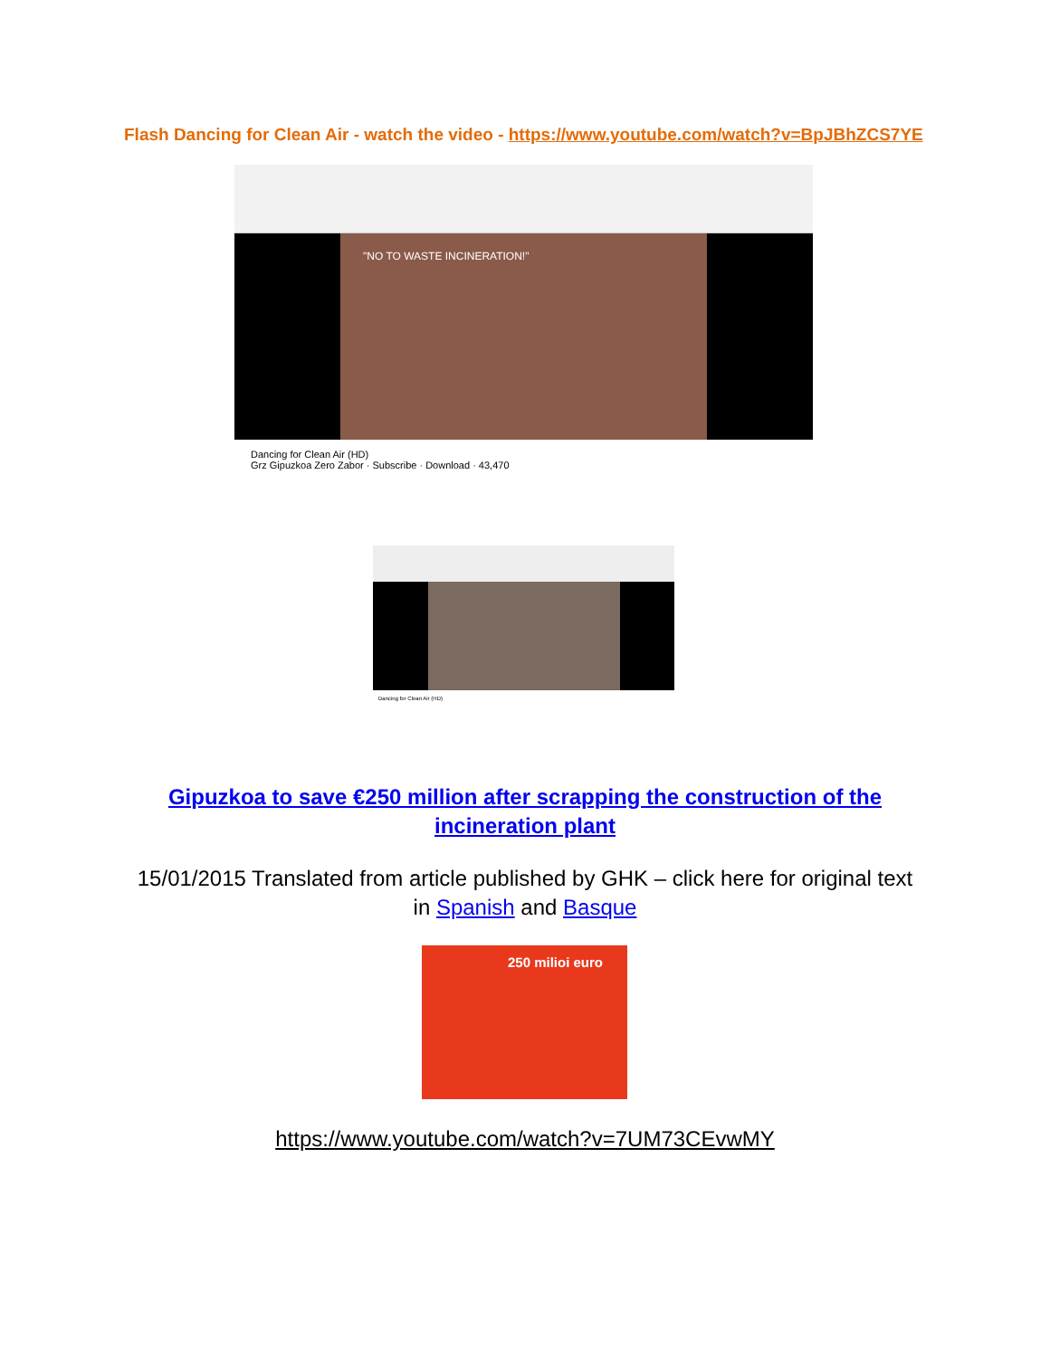Flash Dancing for Clean Air - watch the video - https://www.youtube.com/watch?v=BpJBhZCS7YE
"NO TO WASTE INCINERATION!"
Dancing for Clean Air (HD)
Grz Gipuzkoa Zero Zabor · Subscribe · Download · 43,470
Dancing for Clean Air (HD)
Gipuzkoa to save €250 million after scrapping the construction of the
incineration plant
15/01/2015 Translated from article published by GHK – click here for original text
in Spanish and Basque
250 milioi euro
https://www.youtube.com/watch?v=7UM73CEvwMY